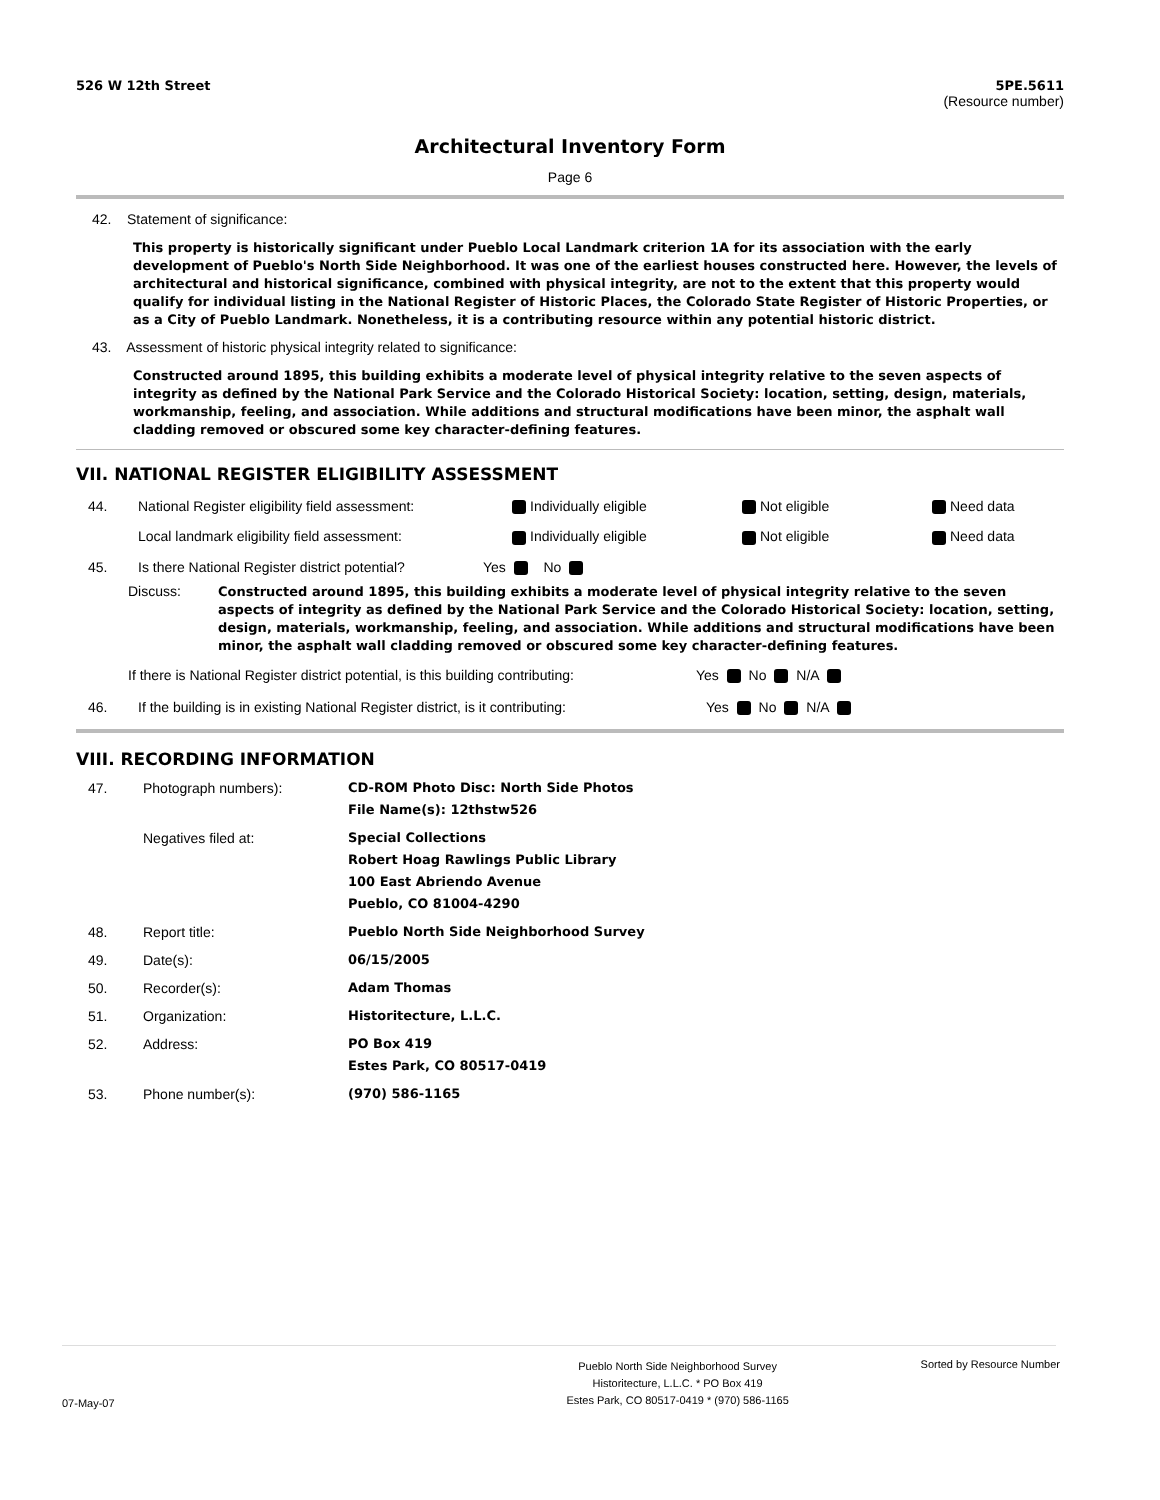526 W 12th Street 5PE.5611
(Resource number)
Architectural Inventory Form
Page 6
42. Statement of significance:
This property is historically significant under Pueblo Local Landmark criterion 1A for its association with the early development of Pueblo's North Side Neighborhood. It was one of the earliest houses constructed here. However, the levels of architectural and historical significance, combined with physical integrity, are not to the extent that this property would qualify for individual listing in the National Register of Historic Places, the Colorado State Register of Historic Properties, or as a City of Pueblo Landmark. Nonetheless, it is a contributing resource within any potential historic district.
43. Assessment of historic physical integrity related to significance:
Constructed around 1895, this building exhibits a moderate level of physical integrity relative to the seven aspects of integrity as defined by the National Park Service and the Colorado Historical Society: location, setting, design, materials, workmanship, feeling, and association. While additions and structural modifications have been minor, the asphalt wall cladding removed or obscured some key character-defining features.
VII. NATIONAL REGISTER ELIGIBILITY ASSESSMENT
44. National Register eligibility field assessment: Individually eligible Not eligible Need data
Local landmark eligibility field assessment: Individually eligible Not eligible Need data
45. Is there National Register district potential? Yes No
Discuss:
Constructed around 1895, this building exhibits a moderate level of physical integrity relative to the seven aspects of integrity as defined by the National Park Service and the Colorado Historical Society: location, setting, design, materials, workmanship, feeling, and association. While additions and structural modifications have been minor, the asphalt wall cladding removed or obscured some key character-defining features.
If there is National Register district potential, is this building contributing: Yes No N/A
46. If the building is in existing National Register district, is it contributing: Yes No N/A
VIII. RECORDING INFORMATION
47. Photograph numbers): CD-ROM Photo Disc: North Side Photos
File Name(s): 12thstw526
Negatives filed at: Special Collections
Robert Hoag Rawlings Public Library
100 East Abriendo Avenue
Pueblo, CO 81004-4290
48. Report title: Pueblo North Side Neighborhood Survey
49. Date(s): 06/15/2005
50. Recorder(s): Adam Thomas
51. Organization: Historitecture, L.L.C.
52. Address: PO Box 419
Estes Park, CO 80517-0419
53. Phone number(s): (970) 586-1165
07-May-07 Pueblo North Side Neighborhood Survey
Historitecture, L.L.C. * PO Box 419
Estes Park, CO 80517-0419 * (970) 586-1165 Sorted by Resource Number